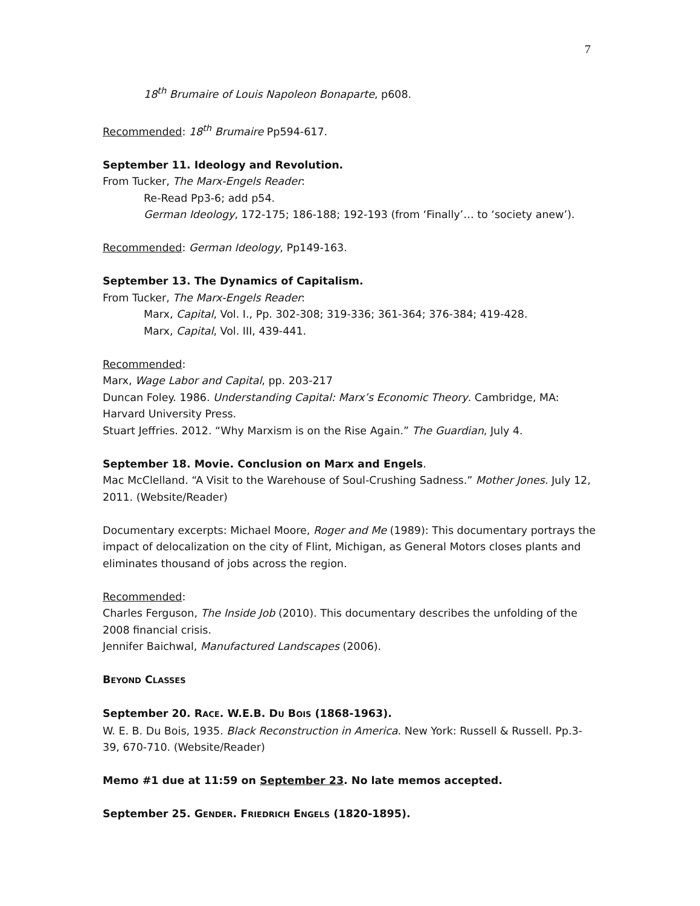7
18<sup>th</sup> Brumaire of Louis Napoleon Bonaparte, p608.
Recommended: 18<sup>th</sup> Brumaire Pp594-617.
September 11. Ideology and Revolution.
From Tucker, The Marx-Engels Reader:
Re-Read Pp3-6; add p54.
German Ideology, 172-175; 186-188; 192-193 (from ‘Finally’… to ‘society anew’).
Recommended: German Ideology, Pp149-163.
September 13. The Dynamics of Capitalism.
From Tucker, The Marx-Engels Reader:
Marx, Capital, Vol. I., Pp. 302-308; 319-336; 361-364; 376-384; 419-428.
Marx, Capital, Vol. III, 439-441.
Recommended:
Marx, Wage Labor and Capital, pp. 203-217
Duncan Foley. 1986. Understanding Capital: Marx’s Economic Theory. Cambridge, MA: Harvard University Press.
Stuart Jeffries. 2012. “Why Marxism is on the Rise Again.” The Guardian, July 4.
September 18. Movie. Conclusion on Marx and Engels.
Mac McClelland. “A Visit to the Warehouse of Soul-Crushing Sadness.” Mother Jones. July 12, 2011. (Website/Reader)
Documentary excerpts: Michael Moore, Roger and Me (1989): This documentary portrays the impact of delocalization on the city of Flint, Michigan, as General Motors closes plants and eliminates thousand of jobs across the region.
Recommended:
Charles Ferguson, The Inside Job (2010). This documentary describes the unfolding of the 2008 financial crisis.
Jennifer Baichwal, Manufactured Landscapes (2006).
BEYOND CLASSES
September 20. RACE. W.E.B. DU BOIS (1868-1963).
W. E. B. Du Bois, 1935. Black Reconstruction in America. New York: Russell & Russell. Pp.3-39, 670-710. (Website/Reader)
Memo #1 due at 11:59 on September 23. No late memos accepted.
September 25. GENDER. FRIEDRICH ENGELS (1820-1895).